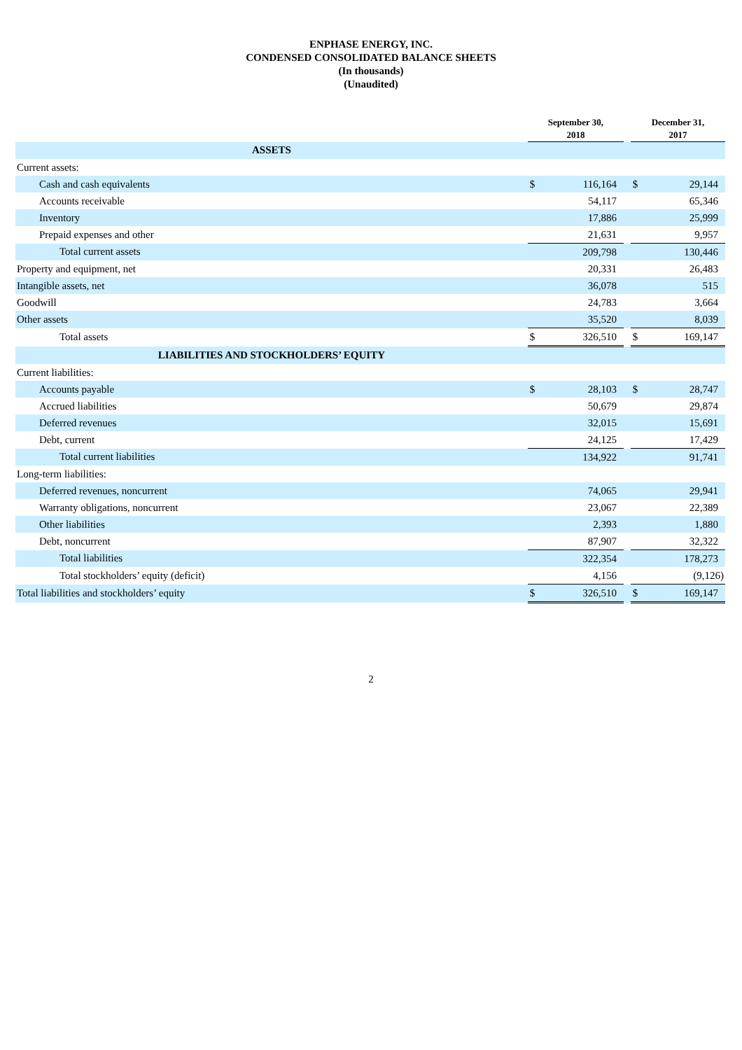ENPHASE ENERGY, INC.
CONDENSED CONSOLIDATED BALANCE SHEETS
(In thousands)
(Unaudited)
| | September 30, 2018 | | | December 31, 2017 | |
| --- | --- | --- | --- | --- | --- |
| ASSETS | | | | | |
| Current assets: | | | | | |
| Cash and cash equivalents | $ | 116,164 | | $ | 29,144 |
| Accounts receivable | | 54,117 | | | 65,346 |
| Inventory | | 17,886 | | | 25,999 |
| Prepaid expenses and other | | 21,631 | | | 9,957 |
| Total current assets | | 209,798 | | | 130,446 |
| Property and equipment, net | | 20,331 | | | 26,483 |
| Intangible assets, net | | 36,078 | | | 515 |
| Goodwill | | 24,783 | | | 3,664 |
| Other assets | | 35,520 | | | 8,039 |
| Total assets | $ | 326,510 | | $ | 169,147 |
| LIABILITIES AND STOCKHOLDERS’ EQUITY | | | | | |
| Current liabilities: | | | | | |
| Accounts payable | $ | 28,103 | | $ | 28,747 |
| Accrued liabilities | | 50,679 | | | 29,874 |
| Deferred revenues | | 32,015 | | | 15,691 |
| Debt, current | | 24,125 | | | 17,429 |
| Total current liabilities | | 134,922 | | | 91,741 |
| Long-term liabilities: | | | | | |
| Deferred revenues, noncurrent | | 74,065 | | | 29,941 |
| Warranty obligations, noncurrent | | 23,067 | | | 22,389 |
| Other liabilities | | 2,393 | | | 1,880 |
| Debt, noncurrent | | 87,907 | | | 32,322 |
| Total liabilities | | 322,354 | | | 178,273 |
| Total stockholders’ equity (deficit) | | 4,156 | | | (9,126) |
| Total liabilities and stockholders’ equity | $ | 326,510 | | $ | 169,147 |
2